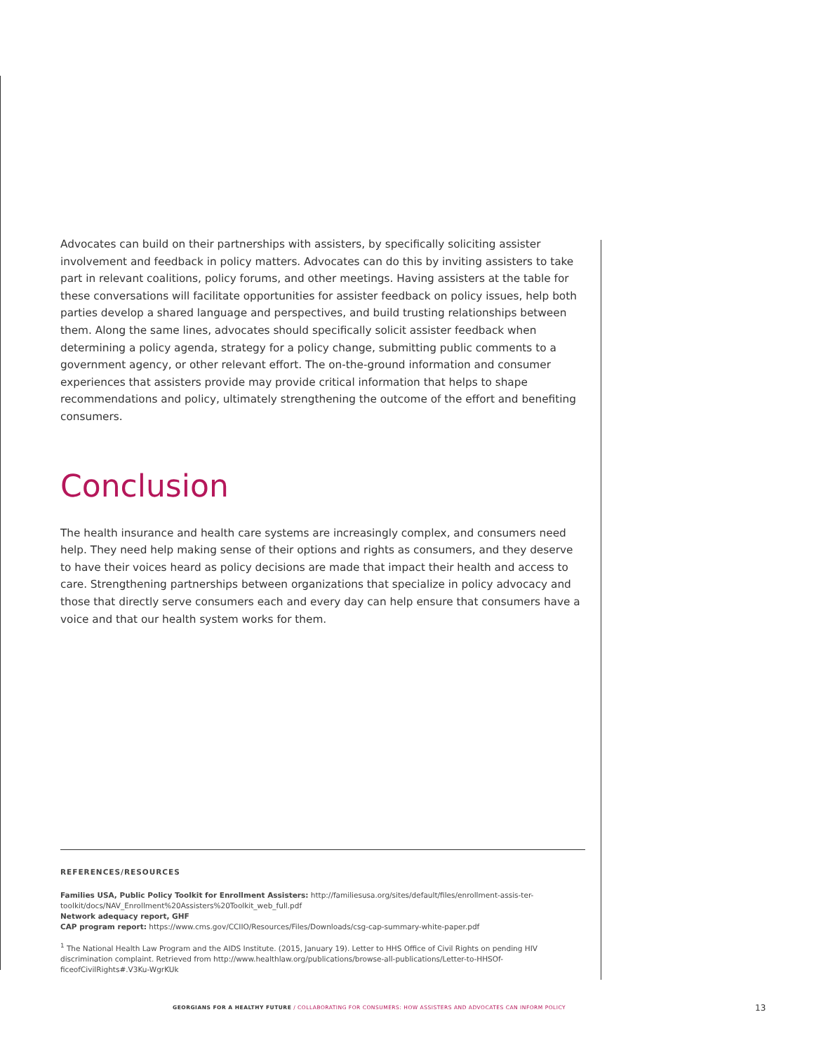Advocates can build on their partnerships with assisters, by specifically soliciting assister involvement and feedback in policy matters. Advocates can do this by inviting assisters to take part in relevant coalitions, policy forums, and other meetings. Having assisters at the table for these conversations will facilitate opportunities for assister feedback on policy issues, help both parties develop a shared language and perspectives, and build trusting relationships between them. Along the same lines, advocates should specifically solicit assister feedback when determining a policy agenda, strategy for a policy change, submitting public comments to a government agency, or other relevant effort. The on-the-ground information and consumer experiences that assisters provide may provide critical information that helps to shape recommendations and policy, ultimately strengthening the outcome of the effort and benefiting consumers.
Conclusion
The health insurance and health care systems are increasingly complex, and consumers need help. They need help making sense of their options and rights as consumers, and they deserve to have their voices heard as policy decisions are made that impact their health and access to care. Strengthening partnerships between organizations that specialize in policy advocacy and those that directly serve consumers each and every day can help ensure that consumers have a voice and that our health system works for them.
REFERENCES/RESOURCES
Families USA, Public Policy Toolkit for Enrollment Assisters: http://familiesusa.org/sites/default/files/enrollment-assis-ter-toolkit/docs/NAV_Enrollment%20Assisters%20Toolkit_web_full.pdf
Network adequacy report, GHF
CAP program report: https://www.cms.gov/CCIIO/Resources/Files/Downloads/csg-cap-summary-white-paper.pdf
<sup>1</sup> The National Health Law Program and the AIDS Institute. (2015, January 19). Letter to HHS Office of Civil Rights on pending HIV discrimination complaint. Retrieved from http://www.healthlaw.org/publications/browse-all-publications/Letter-to-HHSOf-ficeofCivilRights#.V3Ku-WgrKUk
GEORGIANS FOR A HEALTHY FUTURE / COLLABORATING FOR CONSUMERS: HOW ASSISTERS AND ADVOCATES CAN INFORM POLICY
13